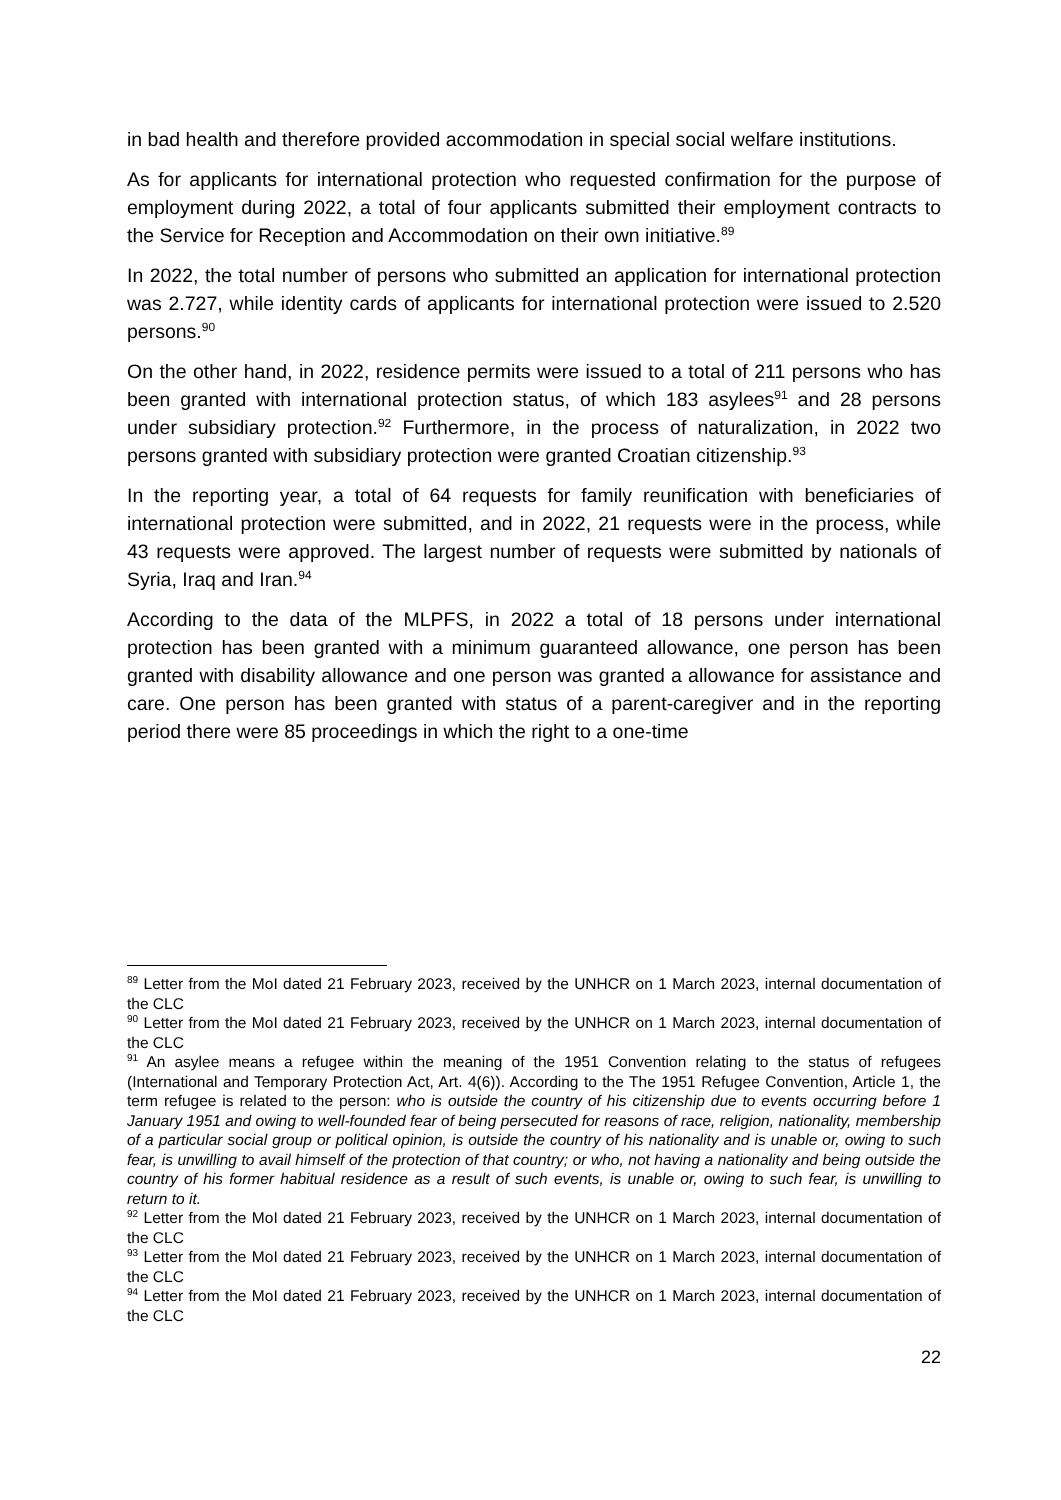in bad health and therefore provided accommodation in special social welfare institutions.
As for applicants for international protection who requested confirmation for the purpose of employment during 2022, a total of four applicants submitted their employment contracts to the Service for Reception and Accommodation on their own initiative.<sup>89</sup>
In 2022, the total number of persons who submitted an application for international protection was 2.727, while identity cards of applicants for international protection were issued to 2.520 persons.<sup>90</sup>
On the other hand, in 2022, residence permits were issued to a total of 211 persons who has been granted with international protection status, of which 183 asylees<sup>91</sup> and 28 persons under subsidiary protection.<sup>92</sup> Furthermore, in the process of naturalization, in 2022 two persons granted with subsidiary protection were granted Croatian citizenship.<sup>93</sup>
In the reporting year, a total of 64 requests for family reunification with beneficiaries of international protection were submitted, and in 2022, 21 requests were in the process, while 43 requests were approved. The largest number of requests were submitted by nationals of Syria, Iraq and Iran.<sup>94</sup>
According to the data of the MLPFS, in 2022 a total of 18 persons under international protection has been granted with a minimum guaranteed allowance, one person has been granted with disability allowance and one person was granted a allowance for assistance and care. One person has been granted with status of a parent-caregiver and in the reporting period there were 85 proceedings in which the right to a one-time
<sup>89</sup> Letter from the MoI dated 21 February 2023, received by the UNHCR on 1 March 2023, internal documentation of the CLC
<sup>90</sup> Letter from the MoI dated 21 February 2023, received by the UNHCR on 1 March 2023, internal documentation of the CLC
<sup>91</sup> An asylee means a refugee within the meaning of the 1951 Convention relating to the status of refugees (International and Temporary Protection Act, Art. 4(6)). According to the The 1951 Refugee Convention, Article 1, the term refugee is related to the person: who is outside the country of his citizenship due to events occurring before 1 January 1951 and owing to well-founded fear of being persecuted for reasons of race, religion, nationality, membership of a particular social group or political opinion, is outside the country of his nationality and is unable or, owing to such fear, is unwilling to avail himself of the protection of that country; or who, not having a nationality and being outside the country of his former habitual residence as a result of such events, is unable or, owing to such fear, is unwilling to return to it.
<sup>92</sup> Letter from the MoI dated 21 February 2023, received by the UNHCR on 1 March 2023, internal documentation of the CLC
<sup>93</sup> Letter from the MoI dated 21 February 2023, received by the UNHCR on 1 March 2023, internal documentation of the CLC
<sup>94</sup> Letter from the MoI dated 21 February 2023, received by the UNHCR on 1 March 2023, internal documentation of the CLC
22